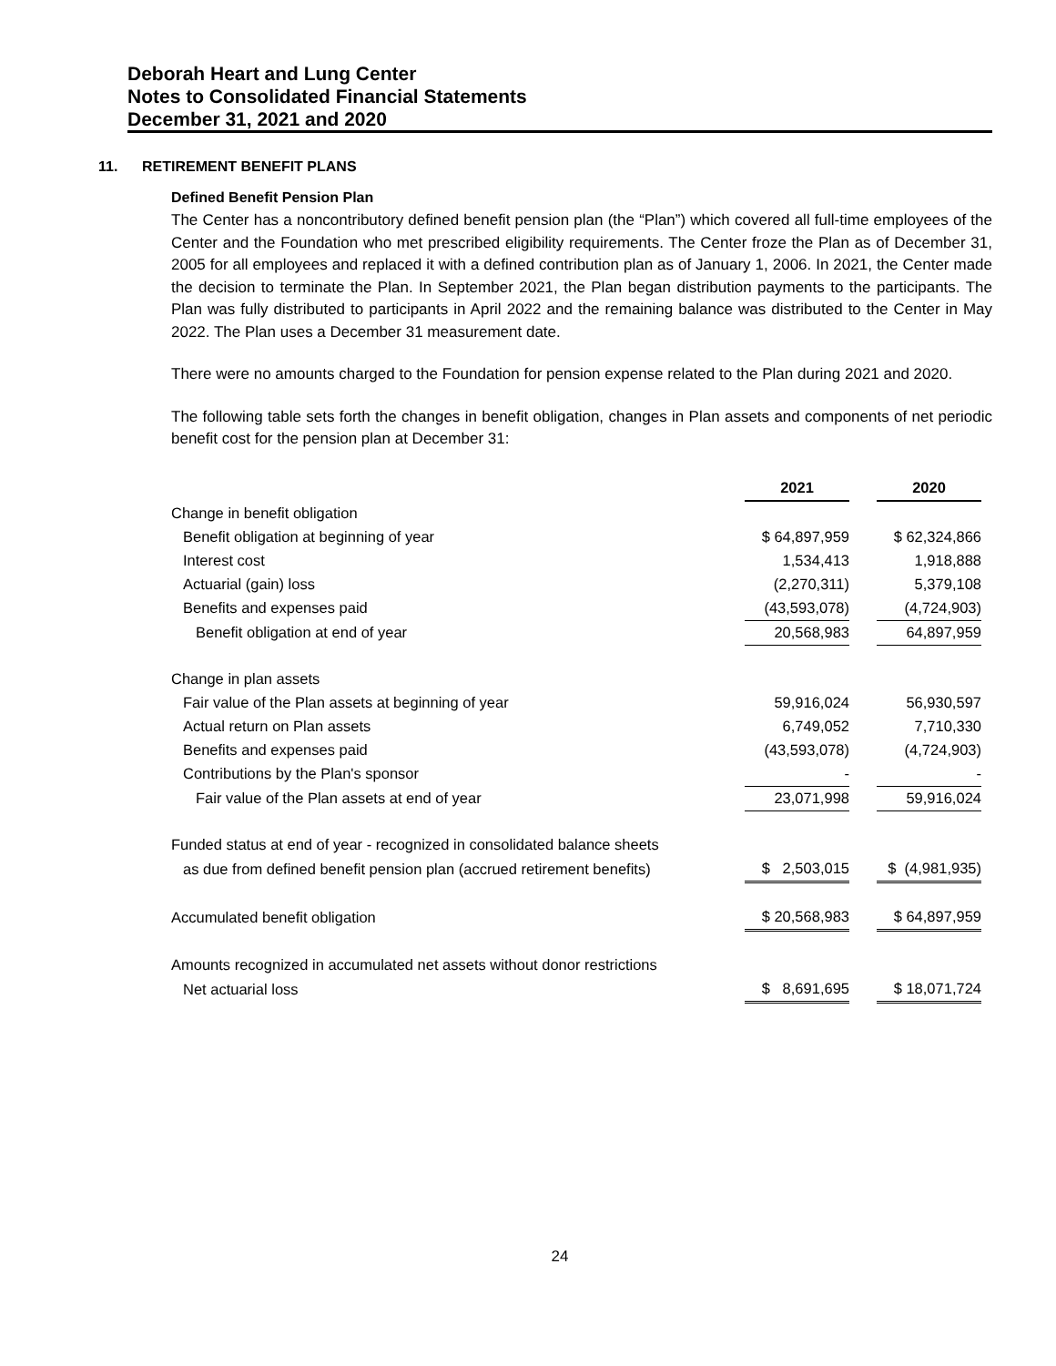Deborah Heart and Lung Center
Notes to Consolidated Financial Statements
December 31, 2021 and 2020
11. RETIREMENT BENEFIT PLANS
Defined Benefit Pension Plan
The Center has a noncontributory defined benefit pension plan (the “Plan”) which covered all full-time employees of the Center and the Foundation who met prescribed eligibility requirements. The Center froze the Plan as of December 31, 2005 for all employees and replaced it with a defined contribution plan as of January 1, 2006. In 2021, the Center made the decision to terminate the Plan. In September 2021, the Plan began distribution payments to the participants. The Plan was fully distributed to participants in April 2022 and the remaining balance was distributed to the Center in May 2022. The Plan uses a December 31 measurement date.
There were no amounts charged to the Foundation for pension expense related to the Plan during 2021 and 2020.
The following table sets forth the changes in benefit obligation, changes in Plan assets and components of net periodic benefit cost for the pension plan at December 31:
| | 2021 | | 2020 |
| Change in benefit obligation | | | |
| Benefit obligation at beginning of year | $ 64,897,959 | | $ 62,324,866 |
| Interest cost | 1,534,413 | | 1,918,888 |
| Actuarial (gain) loss | (2,270,311) | | 5,379,108 |
| Benefits and expenses paid | (43,593,078) | | (4,724,903) |
| Benefit obligation at end of year | 20,568,983 | | 64,897,959 |
| Change in plan assets | | | |
| Fair value of the Plan assets at beginning of year | 59,916,024 | | 56,930,597 |
| Actual return on Plan assets | 6,749,052 | | 7,710,330 |
| Benefits and expenses paid | (43,593,078) | | (4,724,903) |
| Contributions by the Plan's sponsor | - | | - |
| Fair value of the Plan assets at end of year | 23,071,998 | | 59,916,024 |
| Funded status at end of year - recognized in consolidated balance sheets | | | |
| as due from defined benefit pension plan (accrued retirement benefits) | $ 2,503,015 | | $ (4,981,935) |
| Accumulated benefit obligation | $ 20,568,983 | | $ 64,897,959 |
| Amounts recognized in accumulated net assets without donor restrictions | | | |
| Net actuarial loss | $ 8,691,695 | | $ 18,071,724 |
24